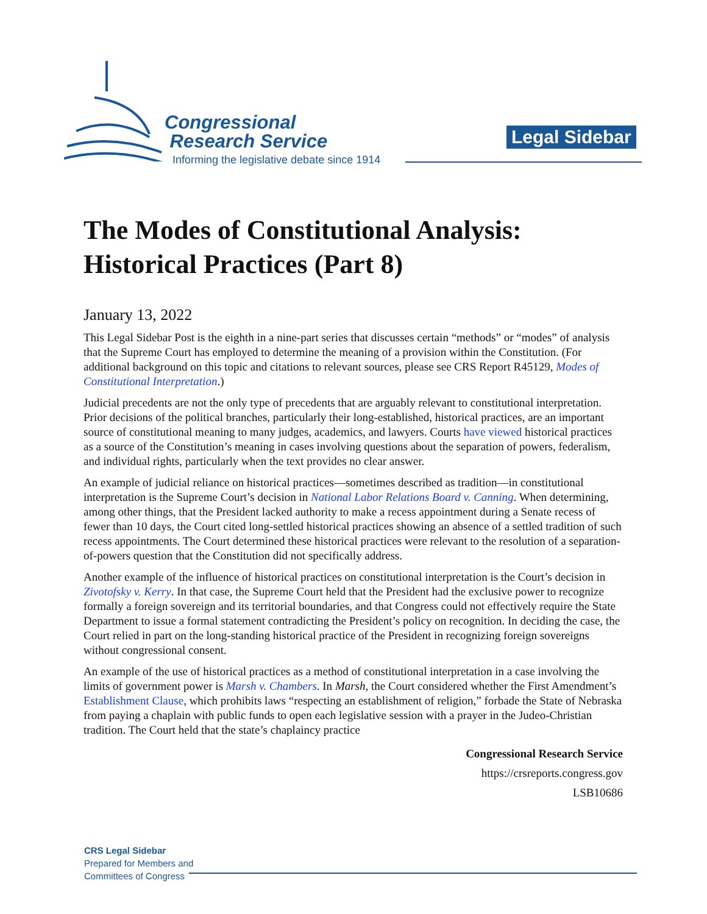Congressional
Research Service
Informing the legislative debate since 1914
Legal Sidebar
The Modes of Constitutional Analysis: Historical Practices (Part 8)
January 13, 2022
This Legal Sidebar Post is the eighth in a nine-part series that discusses certain “methods” or “modes” of analysis that the Supreme Court has employed to determine the meaning of a provision within the Constitution. (For additional background on this topic and citations to relevant sources, please see CRS Report R45129, Modes of Constitutional Interpretation.)
Judicial precedents are not the only type of precedents that are arguably relevant to constitutional interpretation. Prior decisions of the political branches, particularly their long-established, historical practices, are an important source of constitutional meaning to many judges, academics, and lawyers. Courts have viewed historical practices as a source of the Constitution’s meaning in cases involving questions about the separation of powers, federalism, and individual rights, particularly when the text provides no clear answer.
An example of judicial reliance on historical practices—sometimes described as tradition—in constitutional interpretation is the Supreme Court’s decision in National Labor Relations Board v. Canning. When determining, among other things, that the President lacked authority to make a recess appointment during a Senate recess of fewer than 10 days, the Court cited long-settled historical practices showing an absence of a settled tradition of such recess appointments. The Court determined these historical practices were relevant to the resolution of a separation-of-powers question that the Constitution did not specifically address.
Another example of the influence of historical practices on constitutional interpretation is the Court’s decision in Zivotofsky v. Kerry. In that case, the Supreme Court held that the President had the exclusive power to recognize formally a foreign sovereign and its territorial boundaries, and that Congress could not effectively require the State Department to issue a formal statement contradicting the President’s policy on recognition. In deciding the case, the Court relied in part on the long-standing historical practice of the President in recognizing foreign sovereigns without congressional consent.
An example of the use of historical practices as a method of constitutional interpretation in a case involving the limits of government power is Marsh v. Chambers. In Marsh, the Court considered whether the First Amendment’s Establishment Clause, which prohibits laws “respecting an establishment of religion,” forbade the State of Nebraska from paying a chaplain with public funds to open each legislative session with a prayer in the Judeo-Christian tradition. The Court held that the state’s chaplaincy practice
Congressional Research Service
https://crsreports.congress.gov
LSB10686
CRS Legal Sidebar
Prepared for Members and
Committees of Congress